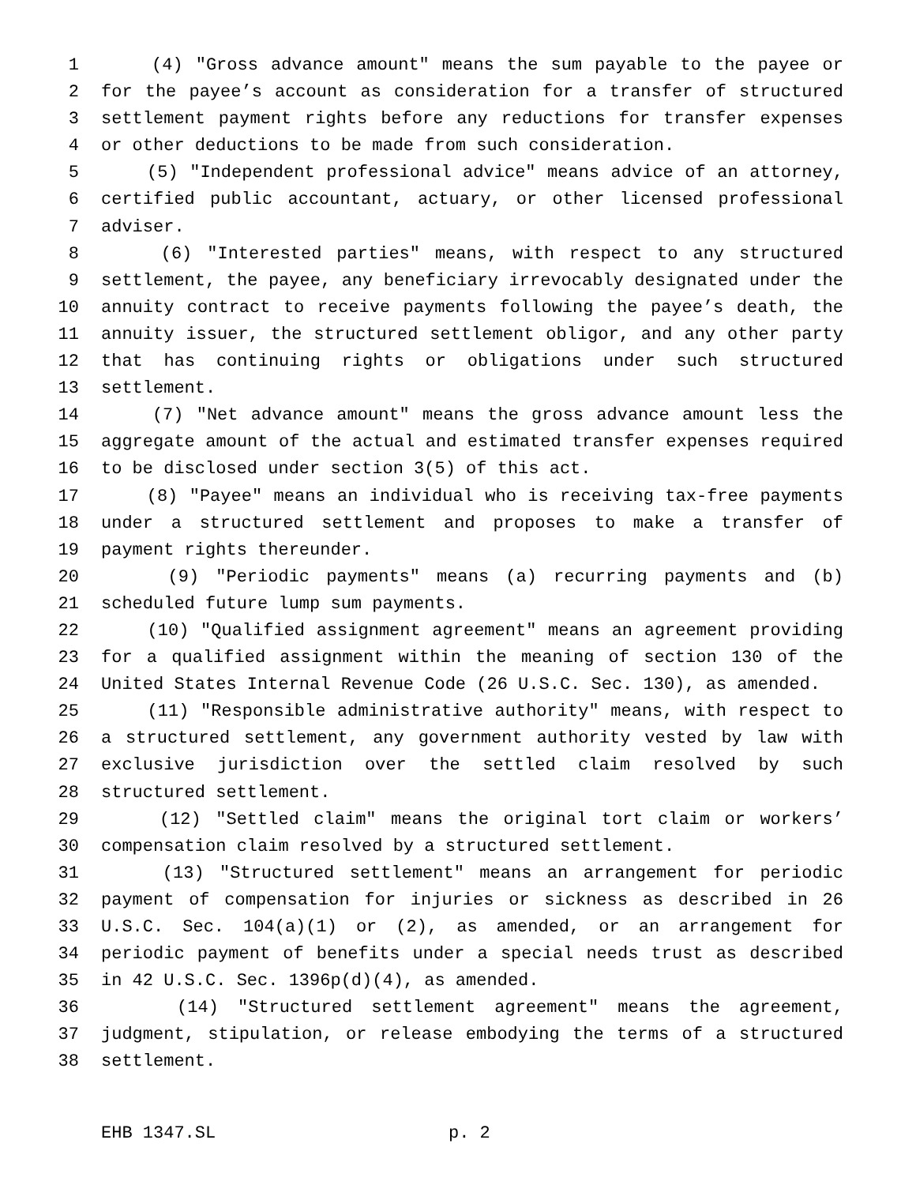1 (4) "Gross advance amount" means the sum payable to the payee or
2 for the payee’s account as consideration for a transfer of structured
3 settlement payment rights before any reductions for transfer expenses
4 or other deductions to be made from such consideration.
5 (5) "Independent professional advice" means advice of an attorney,
6 certified public accountant, actuary, or other licensed professional
7 adviser.
8 (6) "Interested parties" means, with respect to any structured
9 settlement, the payee, any beneficiary irrevocably designated under the
10 annuity contract to receive payments following the payee’s death, the
11 annuity issuer, the structured settlement obligor, and any other party
12 that has continuing rights or obligations under such structured
13 settlement.
14 (7) "Net advance amount" means the gross advance amount less the
15 aggregate amount of the actual and estimated transfer expenses required
16 to be disclosed under section 3(5) of this act.
17 (8) "Payee" means an individual who is receiving tax-free payments
18 under a structured settlement and proposes to make a transfer of
19 payment rights thereunder.
20 (9) "Periodic payments" means (a) recurring payments and (b)
21 scheduled future lump sum payments.
22 (10) "Qualified assignment agreement" means an agreement providing
23 for a qualified assignment within the meaning of section 130 of the
24 United States Internal Revenue Code (26 U.S.C. Sec. 130), as amended.
25 (11) "Responsible administrative authority" means, with respect to
26 a structured settlement, any government authority vested by law with
27 exclusive jurisdiction over the settled claim resolved by such
28 structured settlement.
29 (12) "Settled claim" means the original tort claim or workers’
30 compensation claim resolved by a structured settlement.
31 (13) "Structured settlement" means an arrangement for periodic
32 payment of compensation for injuries or sickness as described in 26
33 U.S.C. Sec. 104(a)(1) or (2), as amended, or an arrangement for
34 periodic payment of benefits under a special needs trust as described
35 in 42 U.S.C. Sec. 1396p(d)(4), as amended.
36 (14) "Structured settlement agreement" means the agreement,
37 judgment, stipulation, or release embodying the terms of a structured
38 settlement.
EHB 1347.SL p. 2